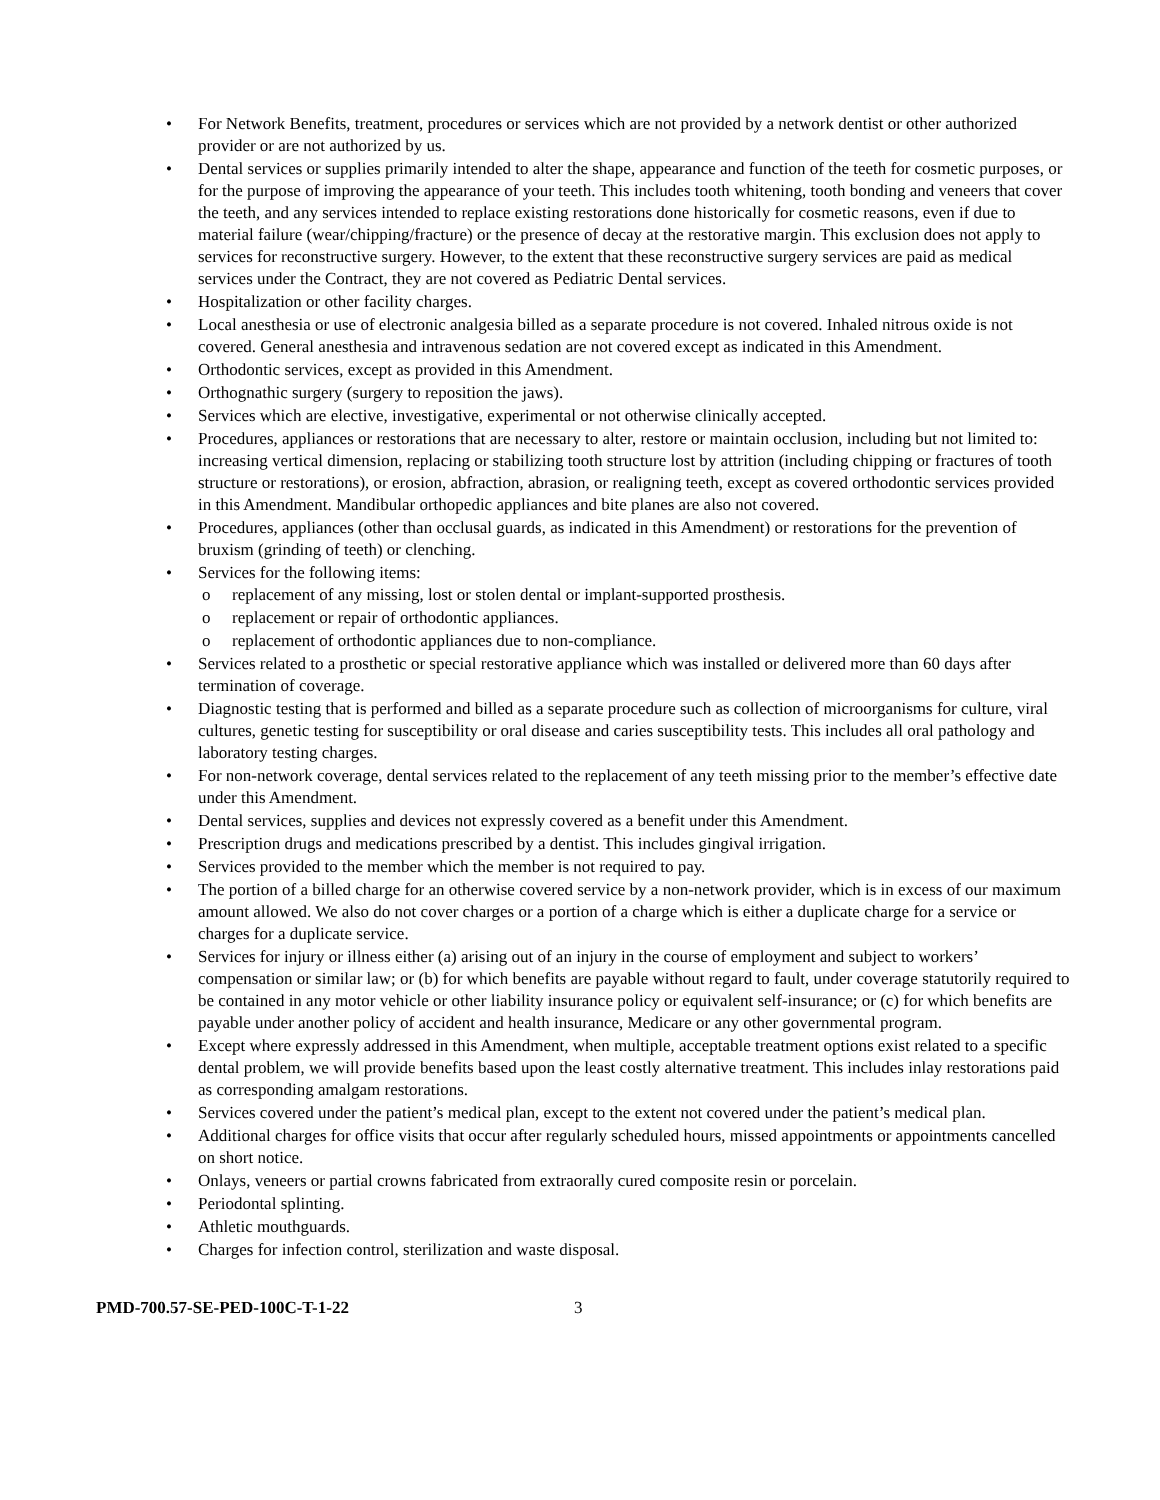• For Network Benefits, treatment, procedures or services which are not provided by a network dentist or other authorized provider or are not authorized by us.
• Dental services or supplies primarily intended to alter the shape, appearance and function of the teeth for cosmetic purposes, or for the purpose of improving the appearance of your teeth. This includes tooth whitening, tooth bonding and veneers that cover the teeth, and any services intended to replace existing restorations done historically for cosmetic reasons, even if due to material failure (wear/chipping/fracture) or the presence of decay at the restorative margin. This exclusion does not apply to services for reconstructive surgery. However, to the extent that these reconstructive surgery services are paid as medical services under the Contract, they are not covered as Pediatric Dental services.
• Hospitalization or other facility charges.
• Local anesthesia or use of electronic analgesia billed as a separate procedure is not covered. Inhaled nitrous oxide is not covered. General anesthesia and intravenous sedation are not covered except as indicated in this Amendment.
• Orthodontic services, except as provided in this Amendment.
• Orthognathic surgery (surgery to reposition the jaws).
• Services which are elective, investigative, experimental or not otherwise clinically accepted.
• Procedures, appliances or restorations that are necessary to alter, restore or maintain occlusion, including but not limited to: increasing vertical dimension, replacing or stabilizing tooth structure lost by attrition (including chipping or fractures of tooth structure or restorations), or erosion, abfraction, abrasion, or realigning teeth, except as covered orthodontic services provided in this Amendment. Mandibular orthopedic appliances and bite planes are also not covered.
• Procedures, appliances (other than occlusal guards, as indicated in this Amendment) or restorations for the prevention of bruxism (grinding of teeth) or clenching.
• Services for the following items:
o replacement of any missing, lost or stolen dental or implant-supported prosthesis.
o replacement or repair of orthodontic appliances.
o replacement of orthodontic appliances due to non-compliance.
• Services related to a prosthetic or special restorative appliance which was installed or delivered more than 60 days after termination of coverage.
• Diagnostic testing that is performed and billed as a separate procedure such as collection of microorganisms for culture, viral cultures, genetic testing for susceptibility or oral disease and caries susceptibility tests. This includes all oral pathology and laboratory testing charges.
• For non-network coverage, dental services related to the replacement of any teeth missing prior to the member’s effective date under this Amendment.
• Dental services, supplies and devices not expressly covered as a benefit under this Amendment.
• Prescription drugs and medications prescribed by a dentist. This includes gingival irrigation.
• Services provided to the member which the member is not required to pay.
• The portion of a billed charge for an otherwise covered service by a non-network provider, which is in excess of our maximum amount allowed. We also do not cover charges or a portion of a charge which is either a duplicate charge for a service or charges for a duplicate service.
• Services for injury or illness either (a) arising out of an injury in the course of employment and subject to workers’ compensation or similar law; or (b) for which benefits are payable without regard to fault, under coverage statutorily required to be contained in any motor vehicle or other liability insurance policy or equivalent self-insurance; or (c) for which benefits are payable under another policy of accident and health insurance, Medicare or any other governmental program.
• Except where expressly addressed in this Amendment, when multiple, acceptable treatment options exist related to a specific dental problem, we will provide benefits based upon the least costly alternative treatment. This includes inlay restorations paid as corresponding amalgam restorations.
• Services covered under the patient’s medical plan, except to the extent not covered under the patient’s medical plan.
• Additional charges for office visits that occur after regularly scheduled hours, missed appointments or appointments cancelled on short notice.
• Onlays, veneers or partial crowns fabricated from extraorally cured composite resin or porcelain.
• Periodontal splinting.
• Athletic mouthguards.
• Charges for infection control, sterilization and waste disposal.
PMD-700.57-SE-PED-100C-T-1-22 3